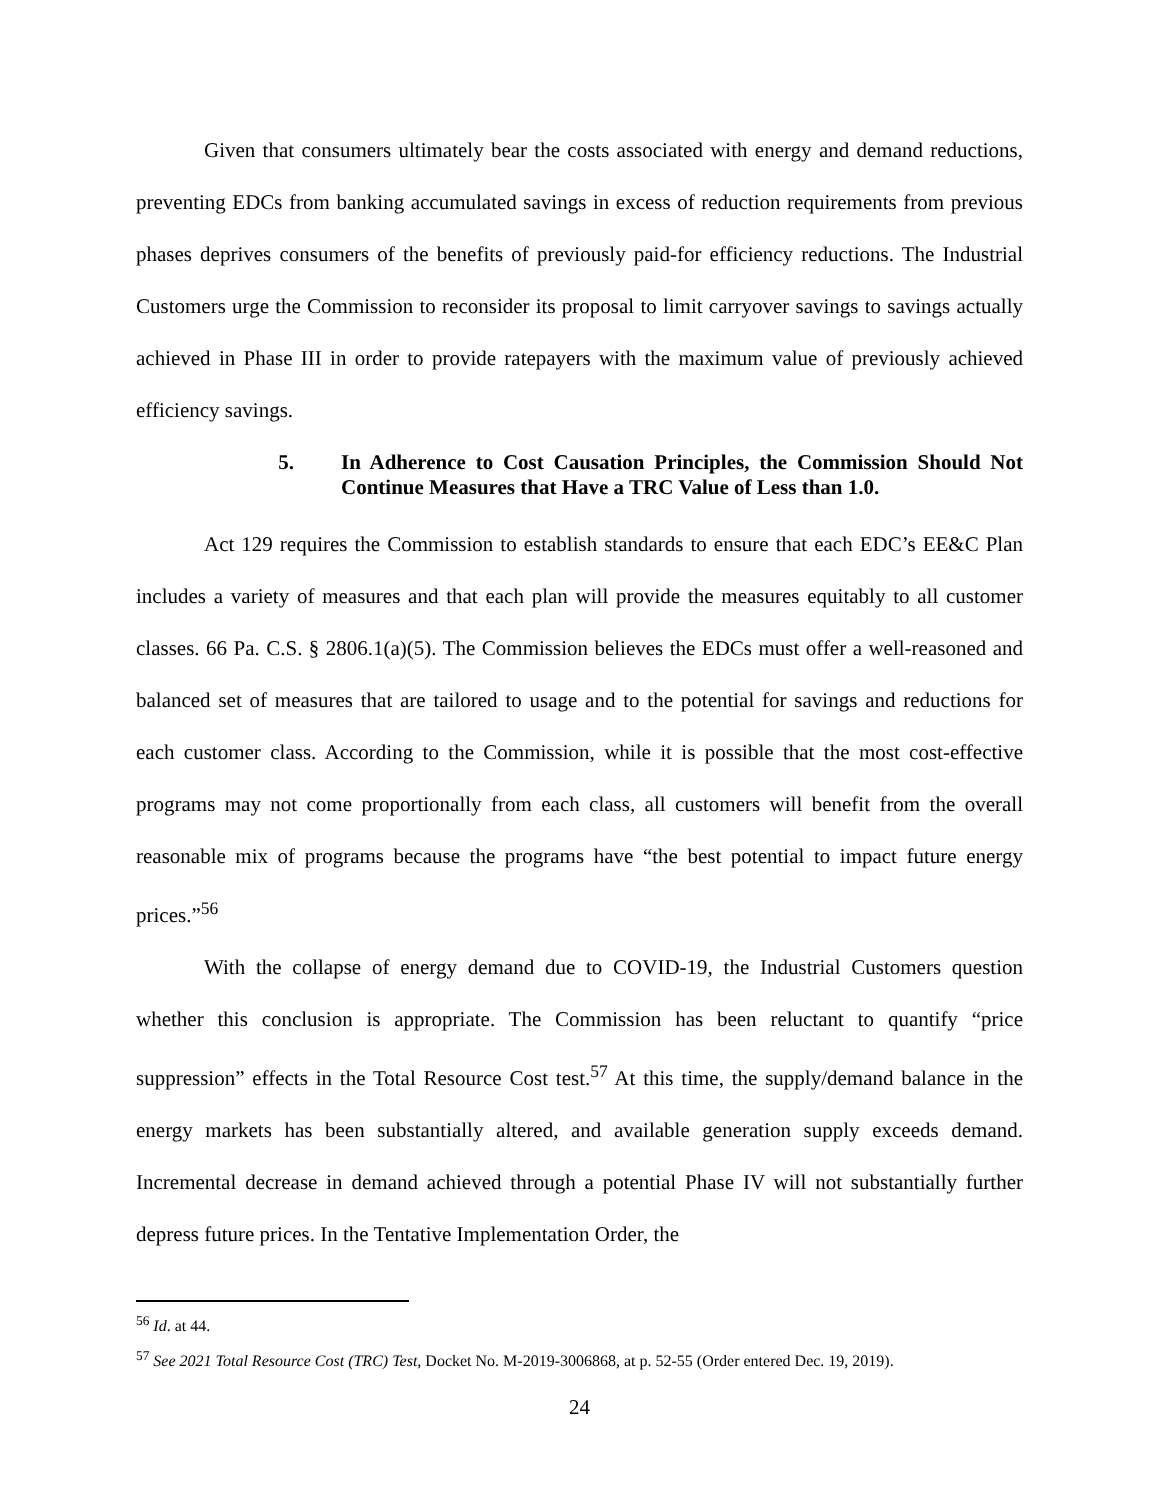Given that consumers ultimately bear the costs associated with energy and demand reductions, preventing EDCs from banking accumulated savings in excess of reduction requirements from previous phases deprives consumers of the benefits of previously paid-for efficiency reductions. The Industrial Customers urge the Commission to reconsider its proposal to limit carryover savings to savings actually achieved in Phase III in order to provide ratepayers with the maximum value of previously achieved efficiency savings.
5. In Adherence to Cost Causation Principles, the Commission Should Not Continue Measures that Have a TRC Value of Less than 1.0.
Act 129 requires the Commission to establish standards to ensure that each EDC’s EE&C Plan includes a variety of measures and that each plan will provide the measures equitably to all customer classes. 66 Pa. C.S. § 2806.1(a)(5). The Commission believes the EDCs must offer a well-reasoned and balanced set of measures that are tailored to usage and to the potential for savings and reductions for each customer class. According to the Commission, while it is possible that the most cost-effective programs may not come proportionally from each class, all customers will benefit from the overall reasonable mix of programs because the programs have “the best potential to impact future energy prices.”<sup>56</sup>
With the collapse of energy demand due to COVID-19, the Industrial Customers question whether this conclusion is appropriate. The Commission has been reluctant to quantify “price suppression” effects in the Total Resource Cost test.<sup>57</sup> At this time, the supply/demand balance in the energy markets has been substantially altered, and available generation supply exceeds demand. Incremental decrease in demand achieved through a potential Phase IV will not substantially further depress future prices. In the Tentative Implementation Order, the
<sup>56</sup> Id. at 44.
<sup>57</sup> See 2021 Total Resource Cost (TRC) Test, Docket No. M-2019-3006868, at p. 52-55 (Order entered Dec. 19, 2019).
24